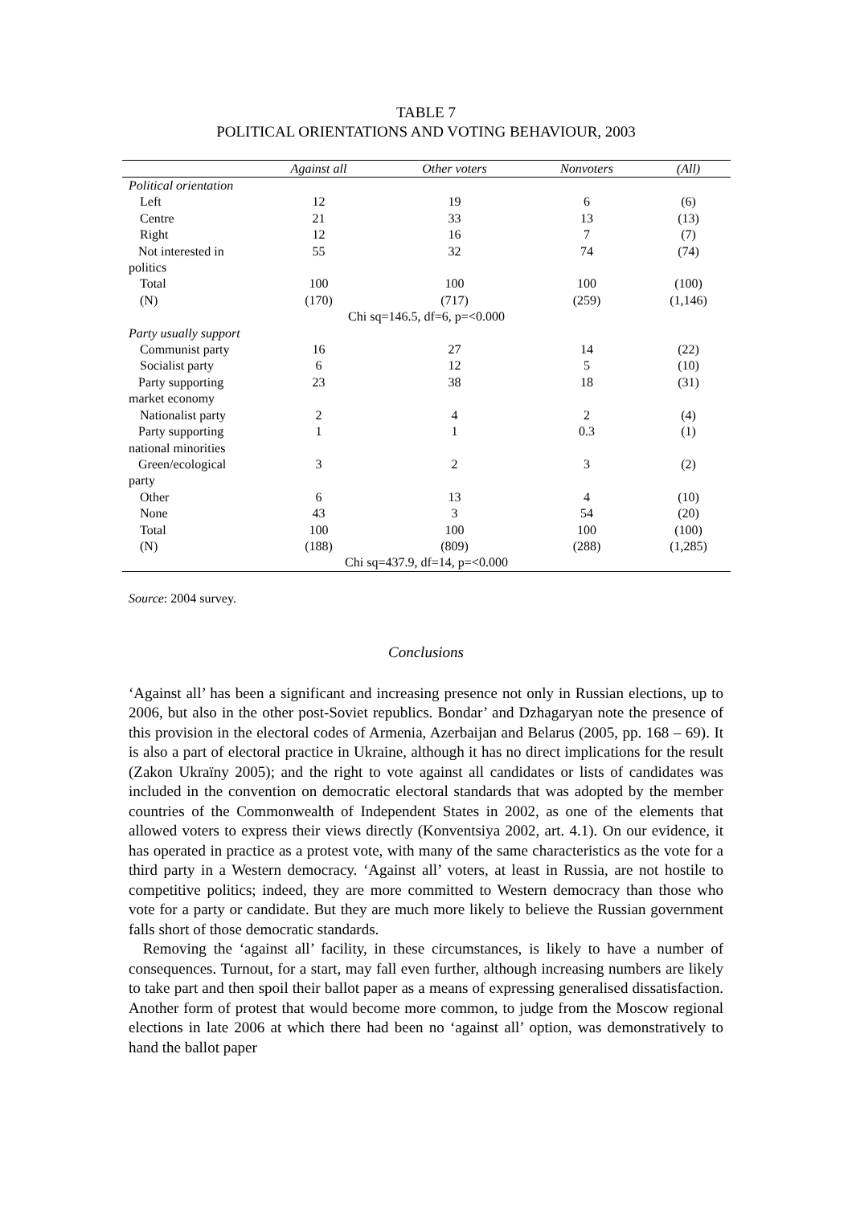TABLE 7
POLITICAL ORIENTATIONS AND VOTING BEHAVIOUR, 2003
| | Against all | Other voters | Nonvoters | (All) |
| --- | --- | --- | --- | --- |
| Political orientation | | | | |
| Left | 12 | 19 | 6 | (6) |
| Centre | 21 | 33 | 13 | (13) |
| Right | 12 | 16 | 7 | (7) |
| Not interested in politics | 55 | 32 | 74 | (74) |
| Total | 100 | 100 | 100 | (100) |
| (N) | (170) | (717) | (259) | (1,146) |
| Chi sq=146.5, df=6, p=<0.000 | | | | |
| Party usually support | | | | |
| Communist party | 16 | 27 | 14 | (22) |
| Socialist party | 6 | 12 | 5 | (10) |
| Party supporting market economy | 23 | 38 | 18 | (31) |
| Nationalist party | 2 | 4 | 2 | (4) |
| Party supporting national minorities | 1 | 1 | 0.3 | (1) |
| Green/ecological party | 3 | 2 | 3 | (2) |
| Other | 6 | 13 | 4 | (10) |
| None | 43 | 3 | 54 | (20) |
| Total | 100 | 100 | 100 | (100) |
| (N) | (188) | (809) | (288) | (1,285) |
| Chi sq=437.9, df=14, p=<0.000 | | | | |
Source: 2004 survey.
Conclusions
‘Against all’ has been a significant and increasing presence not only in Russian elections, up to 2006, but also in the other post-Soviet republics. Bondar’ and Dzhagaryan note the presence of this provision in the electoral codes of Armenia, Azerbaijan and Belarus (2005, pp. 168 – 69). It is also a part of electoral practice in Ukraine, although it has no direct implications for the result (Zakon Ukraïny 2005); and the right to vote against all candidates or lists of candidates was included in the convention on democratic electoral standards that was adopted by the member countries of the Commonwealth of Independent States in 2002, as one of the elements that allowed voters to express their views directly (Konventsiya 2002, art. 4.1). On our evidence, it has operated in practice as a protest vote, with many of the same characteristics as the vote for a third party in a Western democracy. ‘Against all’ voters, at least in Russia, are not hostile to competitive politics; indeed, they are more committed to Western democracy than those who vote for a party or candidate. But they are much more likely to believe the Russian government falls short of those democratic standards.
Removing the ‘against all’ facility, in these circumstances, is likely to have a number of consequences. Turnout, for a start, may fall even further, although increasing numbers are likely to take part and then spoil their ballot paper as a means of expressing generalised dissatisfaction. Another form of protest that would become more common, to judge from the Moscow regional elections in late 2006 at which there had been no ‘against all’ option, was demonstratively to hand the ballot paper